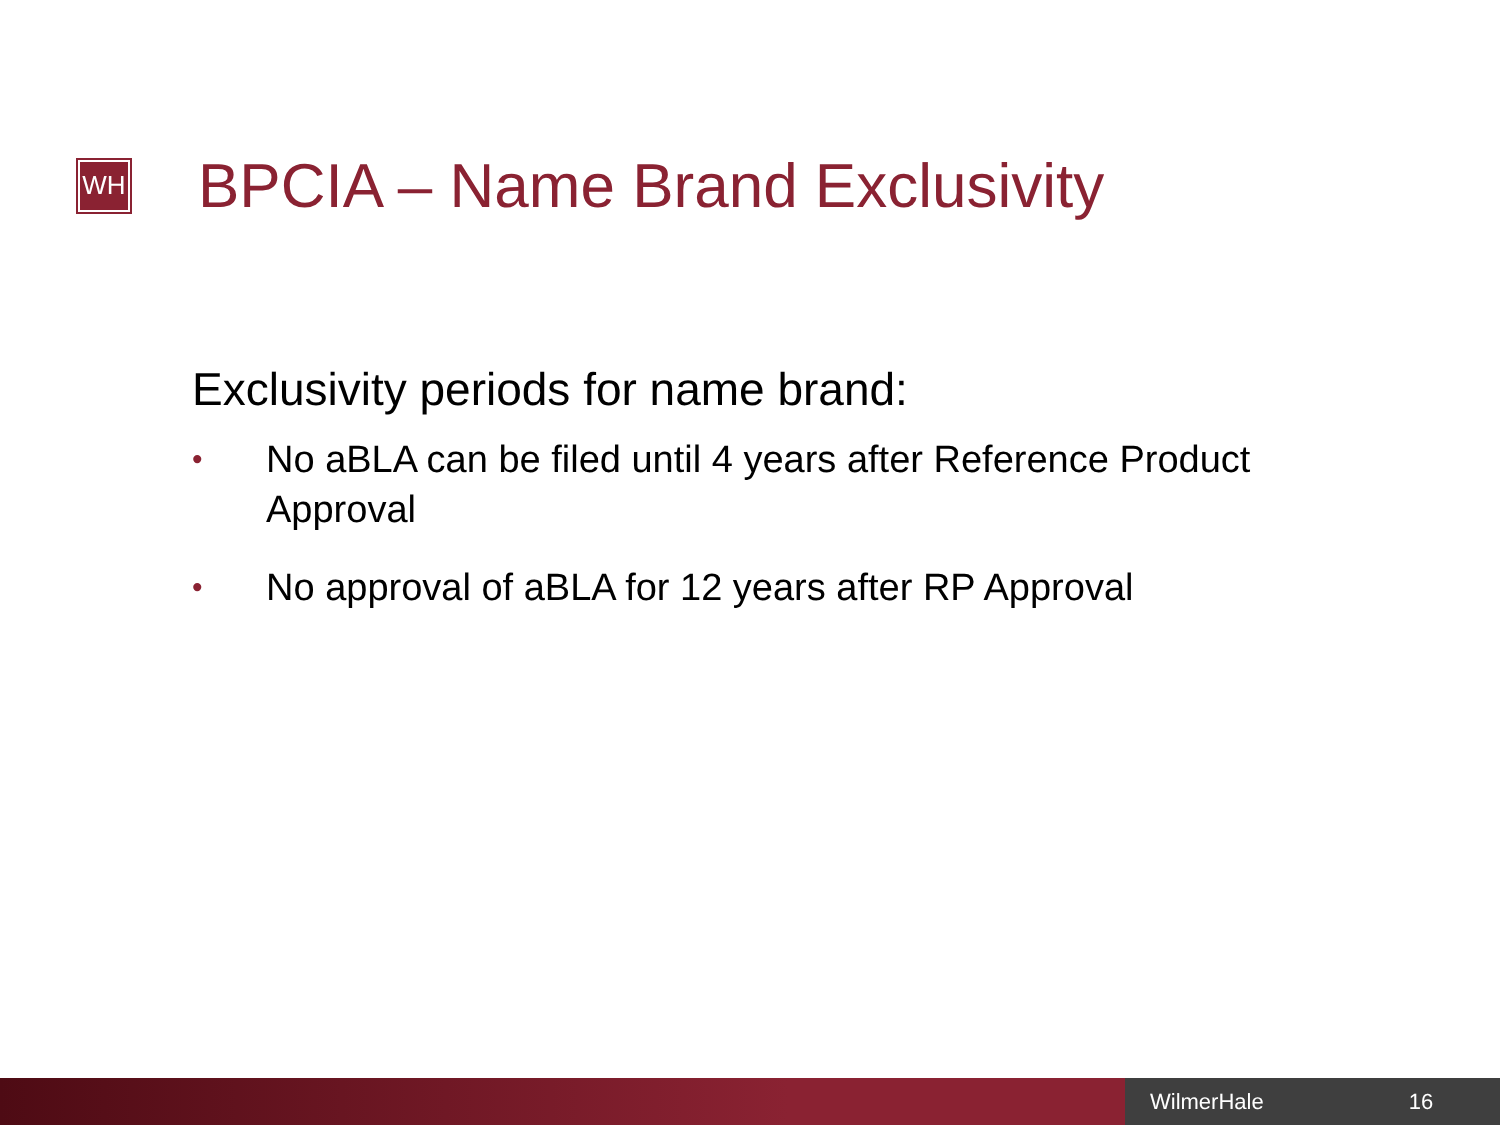WH
BPCIA – Name Brand Exclusivity
Exclusivity periods for name brand:
• No aBLA can be filed until 4 years after Reference Product Approval
• No approval of aBLA for 12 years after RP Approval
WilmerHale 16